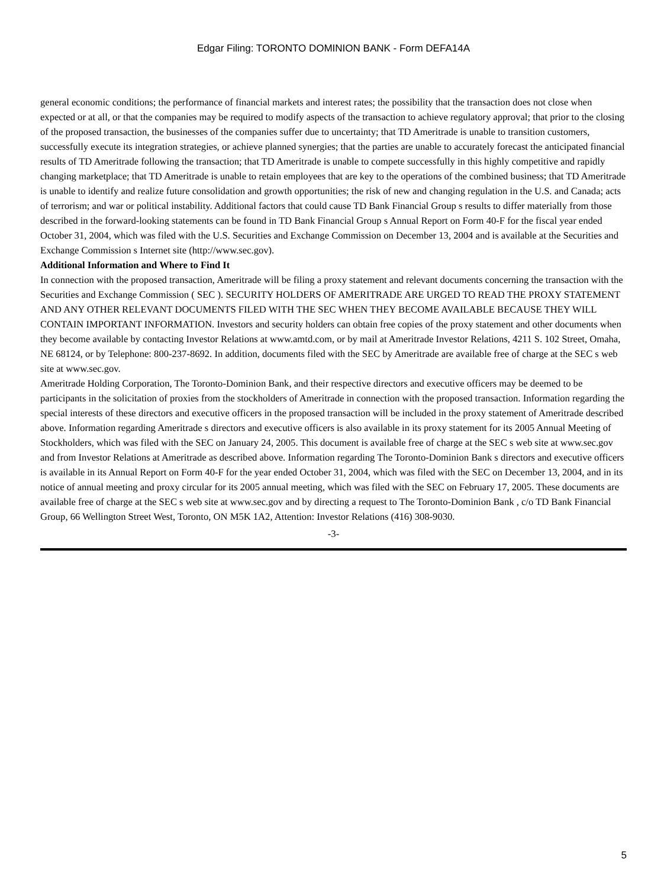Edgar Filing: TORONTO DOMINION BANK - Form DEFA14A
general economic conditions; the performance of financial markets and interest rates; the possibility that the transaction does not close when expected or at all, or that the companies may be required to modify aspects of the transaction to achieve regulatory approval; that prior to the closing of the proposed transaction, the businesses of the companies suffer due to uncertainty; that TD Ameritrade is unable to transition customers, successfully execute its integration strategies, or achieve planned synergies; that the parties are unable to accurately forecast the anticipated financial results of TD Ameritrade following the transaction; that TD Ameritrade is unable to compete successfully in this highly competitive and rapidly changing marketplace; that TD Ameritrade is unable to retain employees that are key to the operations of the combined business; that TD Ameritrade is unable to identify and realize future consolidation and growth opportunities; the risk of new and changing regulation in the U.S. and Canada; acts of terrorism; and war or political instability. Additional factors that could cause TD Bank Financial Group s results to differ materially from those described in the forward-looking statements can be found in TD Bank Financial Group s Annual Report on Form 40-F for the fiscal year ended October 31, 2004, which was filed with the U.S. Securities and Exchange Commission on December 13, 2004 and is available at the Securities and Exchange Commission s Internet site (http://www.sec.gov).
Additional Information and Where to Find It
In connection with the proposed transaction, Ameritrade will be filing a proxy statement and relevant documents concerning the transaction with the Securities and Exchange Commission ( SEC ). SECURITY HOLDERS OF AMERITRADE ARE URGED TO READ THE PROXY STATEMENT AND ANY OTHER RELEVANT DOCUMENTS FILED WITH THE SEC WHEN THEY BECOME AVAILABLE BECAUSE THEY WILL CONTAIN IMPORTANT INFORMATION. Investors and security holders can obtain free copies of the proxy statement and other documents when they become available by contacting Investor Relations at www.amtd.com, or by mail at Ameritrade Investor Relations, 4211 S. 102 Street, Omaha, NE 68124, or by Telephone: 800-237-8692. In addition, documents filed with the SEC by Ameritrade are available free of charge at the SEC s web site at www.sec.gov.
Ameritrade Holding Corporation, The Toronto-Dominion Bank, and their respective directors and executive officers may be deemed to be participants in the solicitation of proxies from the stockholders of Ameritrade in connection with the proposed transaction. Information regarding the special interests of these directors and executive officers in the proposed transaction will be included in the proxy statement of Ameritrade described above. Information regarding Ameritrade s directors and executive officers is also available in its proxy statement for its 2005 Annual Meeting of Stockholders, which was filed with the SEC on January 24, 2005. This document is available free of charge at the SEC s web site at www.sec.gov and from Investor Relations at Ameritrade as described above. Information regarding The Toronto-Dominion Bank s directors and executive officers is available in its Annual Report on Form 40-F for the year ended October 31, 2004, which was filed with the SEC on December 13, 2004, and in its notice of annual meeting and proxy circular for its 2005 annual meeting, which was filed with the SEC on February 17, 2005. These documents are available free of charge at the SEC s web site at www.sec.gov and by directing a request to The Toronto-Dominion Bank , c/o TD Bank Financial Group, 66 Wellington Street West, Toronto, ON M5K 1A2, Attention: Investor Relations (416) 308-9030.
-3-
5